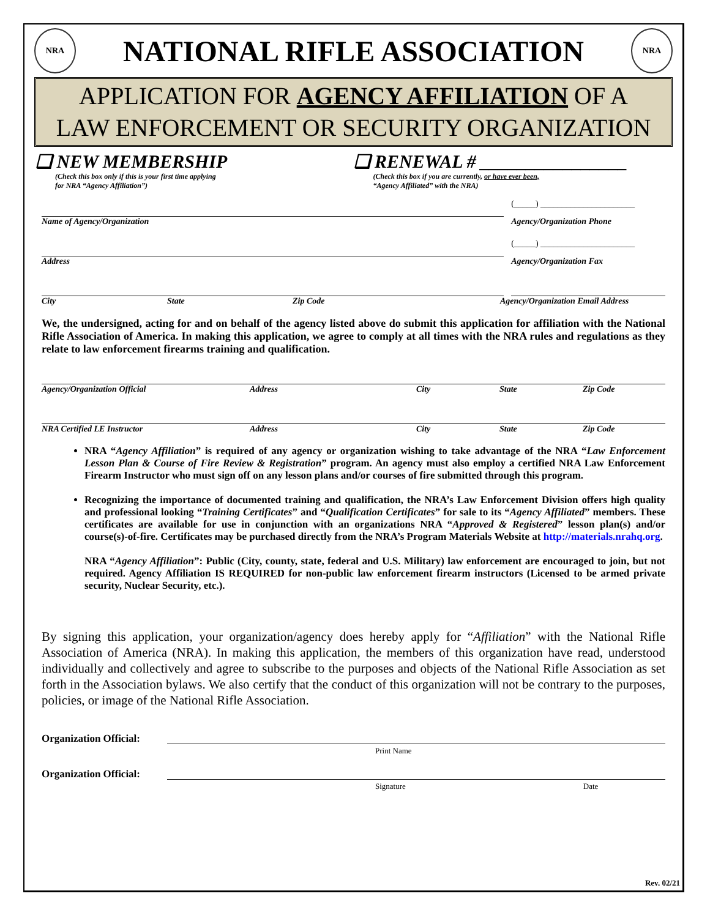NRA
NATIONAL RIFLE ASSOCIATION
NRA
APPLICATION FOR AGENCY AFFILIATION OF A
LAW ENFORCEMENT OR SECURITY ORGANIZATION
❑ NEW MEMBERSHIP
(Check this box only if this is your first time applying
for NRA “Agency Affiliation”)
❑ RENEWAL # ________________
(Check this box if you are currently, or have ever been,
“Agency Affiliated” with the NRA)
(_____) ______________________
Name of Agency/Organization Agency/Organization Phone
(_____) ______________________
Address Agency/Organization Fax
City State Zip Code Agency/Organization Email Address
We, the undersigned, acting for and on behalf of the agency listed above do submit this application for affiliation with the National Rifle Association of America. In making this application, we agree to comply at all times with the NRA rules and regulations as they relate to law enforcement firearms training and qualification.
Agency/Organization Official Address City State Zip Code
NRA Certified LE Instructor Address City State Zip Code
NRA “Agency Affiliation” is required of any agency or organization wishing to take advantage of the NRA “Law Enforcement Lesson Plan & Course of Fire Review & Registration” program. An agency must also employ a certified NRA Law Enforcement Firearm Instructor who must sign off on any lesson plans and/or courses of fire submitted through this program.
Recognizing the importance of documented training and qualification, the NRA’s Law Enforcement Division offers high quality and professional looking “Training Certificates” and “Qualification Certificates” for sale to its “Agency Affiliated” members. These certificates are available for use in conjunction with an organizations NRA “Approved & Registered” lesson plan(s) and/or course(s)-of-fire. Certificates may be purchased directly from the NRA’s Program Materials Website at http://materials.nrahq.org.
NRA “Agency Affiliation”: Public (City, county, state, federal and U.S. Military) law enforcement are encouraged to join, but not required. Agency Affiliation IS REQUIRED for non-public law enforcement firearm instructors (Licensed to be armed private security, Nuclear Security, etc.).
By signing this application, your organization/agency does hereby apply for “Affiliation” with the National Rifle Association of America (NRA). In making this application, the members of this organization have read, understood individually and collectively and agree to subscribe to the purposes and objects of the National Rifle Association as set forth in the Association bylaws. We also certify that the conduct of this organization will not be contrary to the purposes, policies, or image of the National Rifle Association.
Organization Official:
Print Name
Organization Official:
Signature Date
Rev. 02/21